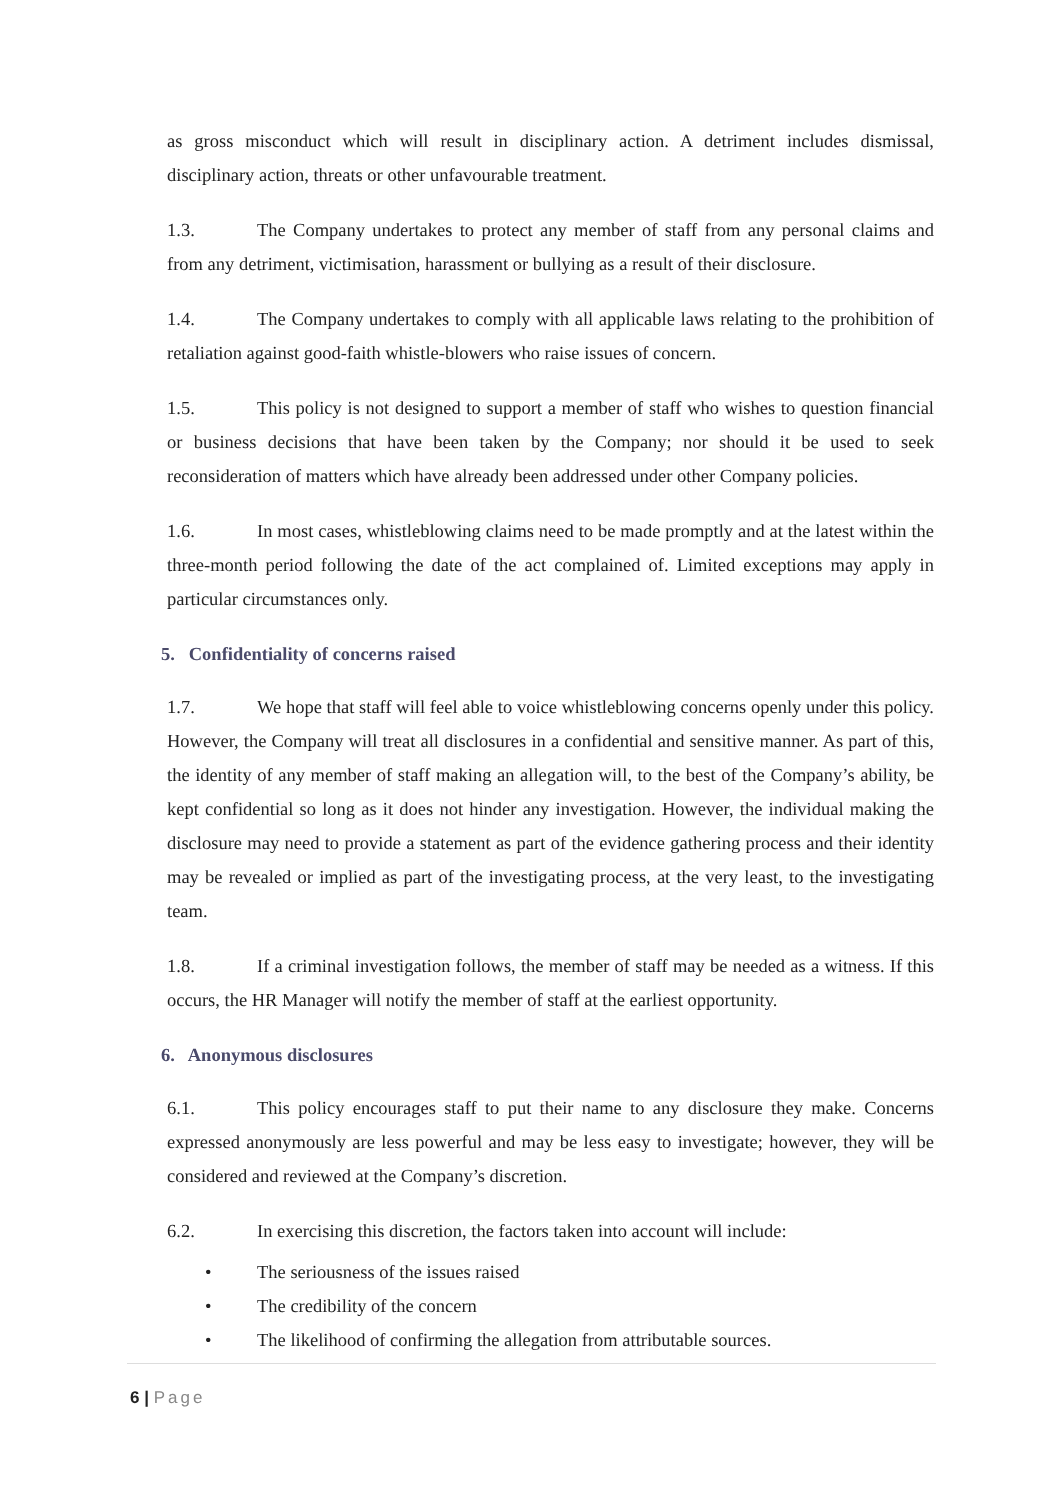as gross misconduct which will result in disciplinary action. A detriment includes dismissal, disciplinary action, threats or other unfavourable treatment.
1.3. The Company undertakes to protect any member of staff from any personal claims and from any detriment, victimisation, harassment or bullying as a result of their disclosure.
1.4. The Company undertakes to comply with all applicable laws relating to the prohibition of retaliation against good-faith whistle-blowers who raise issues of concern.
1.5. This policy is not designed to support a member of staff who wishes to question financial or business decisions that have been taken by the Company; nor should it be used to seek reconsideration of matters which have already been addressed under other Company policies.
1.6. In most cases, whistleblowing claims need to be made promptly and at the latest within the three-month period following the date of the act complained of. Limited exceptions may apply in particular circumstances only.
5. Confidentiality of concerns raised
1.7. We hope that staff will feel able to voice whistleblowing concerns openly under this policy. However, the Company will treat all disclosures in a confidential and sensitive manner. As part of this, the identity of any member of staff making an allegation will, to the best of the Company’s ability, be kept confidential so long as it does not hinder any investigation. However, the individual making the disclosure may need to provide a statement as part of the evidence gathering process and their identity may be revealed or implied as part of the investigating process, at the very least, to the investigating team.
1.8. If a criminal investigation follows, the member of staff may be needed as a witness. If this occurs, the HR Manager will notify the member of staff at the earliest opportunity.
6. Anonymous disclosures
6.1. This policy encourages staff to put their name to any disclosure they make. Concerns expressed anonymously are less powerful and may be less easy to investigate; however, they will be considered and reviewed at the Company’s discretion.
6.2. In exercising this discretion, the factors taken into account will include:
• The seriousness of the issues raised
• The credibility of the concern
• The likelihood of confirming the allegation from attributable sources.
6 | Page